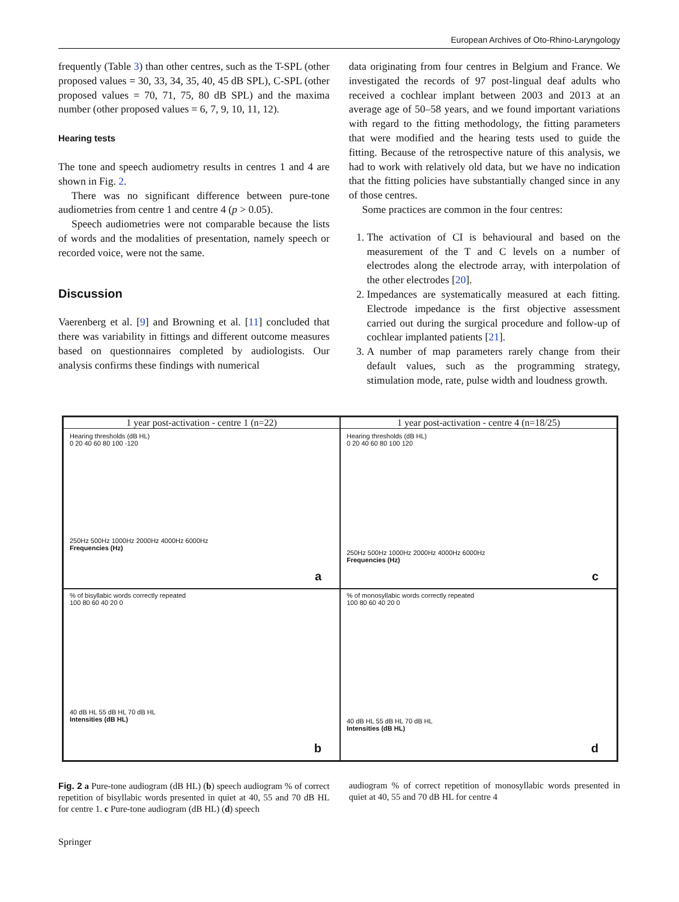European Archives of Oto-Rhino-Laryngology
frequently (Table 3) than other centres, such as the T-SPL (other proposed values = 30, 33, 34, 35, 40, 45 dB SPL), C-SPL (other proposed values = 70, 71, 75, 80 dB SPL) and the maxima number (other proposed values = 6, 7, 9, 10, 11, 12).
Hearing tests
The tone and speech audiometry results in centres 1 and 4 are shown in Fig. 2.
There was no significant difference between pure-tone audiometries from centre 1 and centre 4 (p > 0.05).
Speech audiometries were not comparable because the lists of words and the modalities of presentation, namely speech or recorded voice, were not the same.
Discussion
Vaerenberg et al. [9] and Browning et al. [11] concluded that there was variability in fittings and different outcome measures based on questionnaires completed by audiologists. Our analysis confirms these findings with numerical
data originating from four centres in Belgium and France. We investigated the records of 97 post-lingual deaf adults who received a cochlear implant between 2003 and 2013 at an average age of 50–58 years, and we found important variations with regard to the fitting methodology, the fitting parameters that were modified and the hearing tests used to guide the fitting. Because of the retrospective nature of this analysis, we had to work with relatively old data, but we have no indication that the fitting policies have substantially changed since in any of those centres.
Some practices are common in the four centres:
1. The activation of CI is behavioural and based on the measurement of the T and C levels on a number of electrodes along the electrode array, with interpolation of the other electrodes [20].
2. Impedances are systematically measured at each fitting. Electrode impedance is the first objective assessment carried out during the surgical procedure and follow-up of cochlear implanted patients [21].
3. A number of map parameters rarely change from their default values, such as the programming strategy, stimulation mode, rate, pulse width and loudness growth.
1 year post-activation - centre 1 (n=22)
Hearing thresholds (dB HL)
0 20 40 60 80 100 -120
250Hz 500Hz 1000Hz 2000Hz 4000Hz 6000Hz
Frequencies (Hz)
a
1 year post-activation - centre 4 (n=18/25)
Hearing thresholds (dB HL)
0 20 40 60 80 100 120
250Hz 500Hz 1000Hz 2000Hz 4000Hz 6000Hz
Frequencies (Hz)
c
% of bisyllabic words correctly repeated
100 80 60 40 20 0
40 dB HL 55 dB HL 70 dB HL
Intensities (dB HL)
b
% of monosyllabic words correctly repeated
100 80 60 40 20 0
40 dB HL 55 dB HL 70 dB HL
Intensities (dB HL)
d
Fig. 2 a Pure-tone audiogram (dB HL) (b) speech audiogram % of correct repetition of bisyllabic words presented in quiet at 40, 55 and 70 dB HL for centre 1. c Pure-tone audiogram (dB HL) (d) speech
audiogram % of correct repetition of monosyllabic words presented in quiet at 40, 55 and 70 dB HL for centre 4
Springer